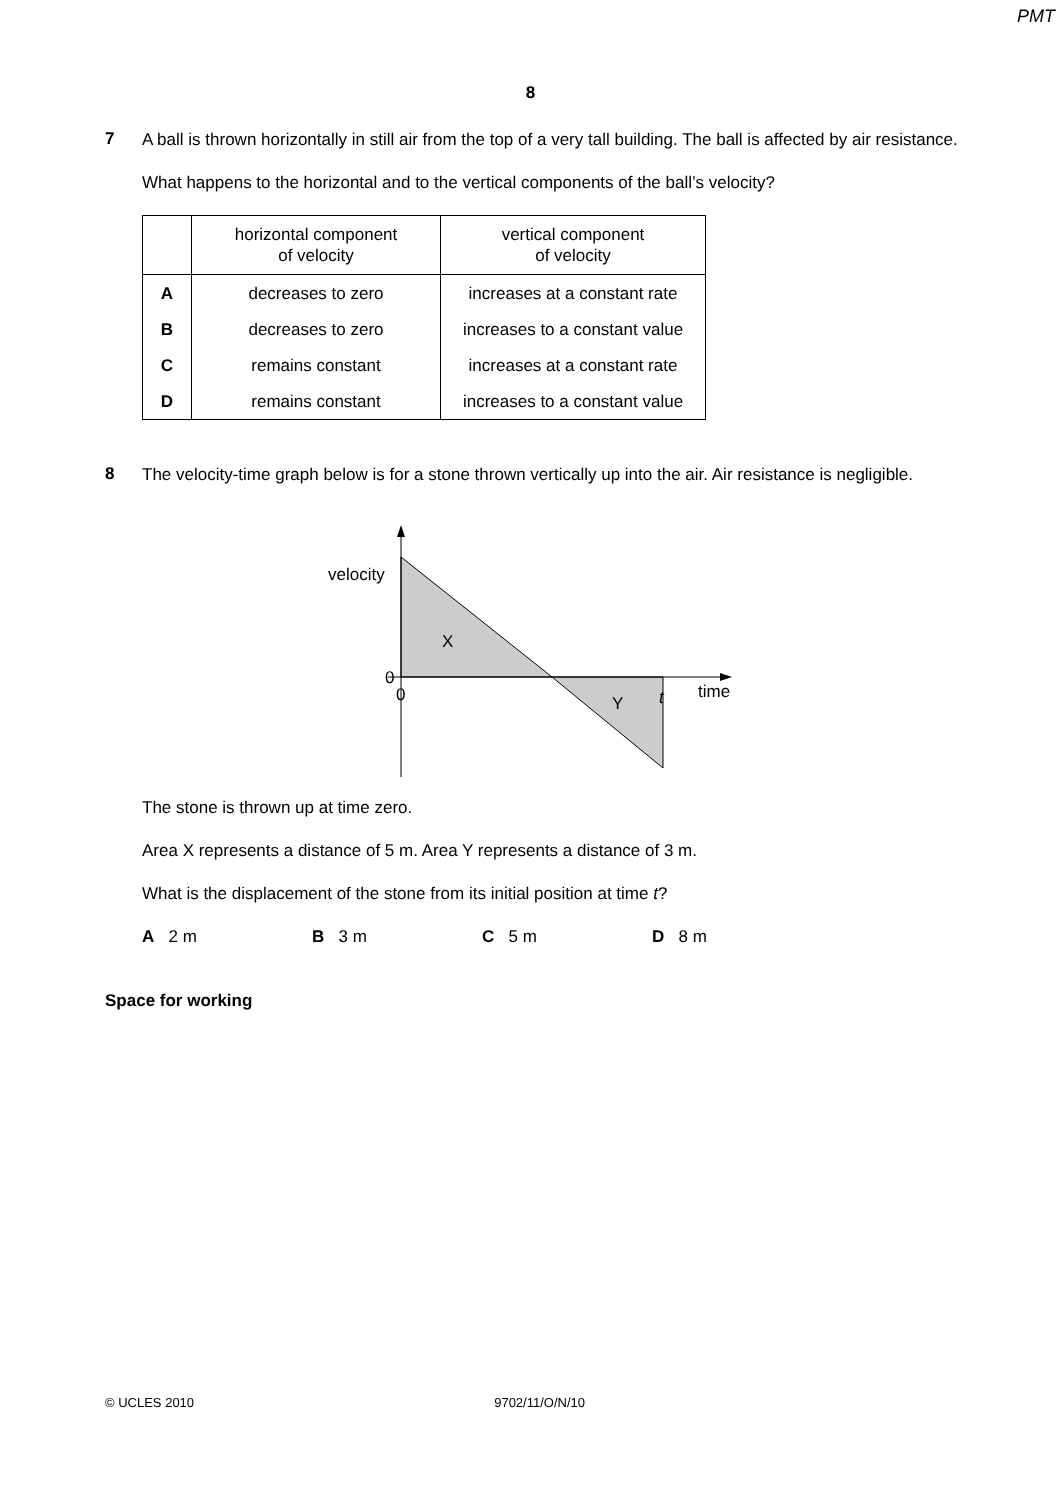PMT
8
7
A ball is thrown horizontally in still air from the top of a very tall building. The ball is affected by air resistance.
What happens to the horizontal and to the vertical components of the ball’s velocity?
| | horizontal component of velocity | vertical component of velocity |
| --- | --- | --- |
| A | decreases to zero | increases at a constant rate |
| B | decreases to zero | increases to a constant value |
| C | remains constant | increases at a constant rate |
| D | remains constant | increases to a constant value |
8
The velocity-time graph below is for a stone thrown vertically up into the air. Air resistance is negligible.
velocity
X
0
0
Y
t
time
The stone is thrown up at time zero.
Area X represents a distance of 5 m. Area Y represents a distance of 3 m.
What is the displacement of the stone from its initial position at time t?
A 2 m B 3 m C 5 m D 8 m
Space for working
© UCLES 2010 9702/11/O/N/10